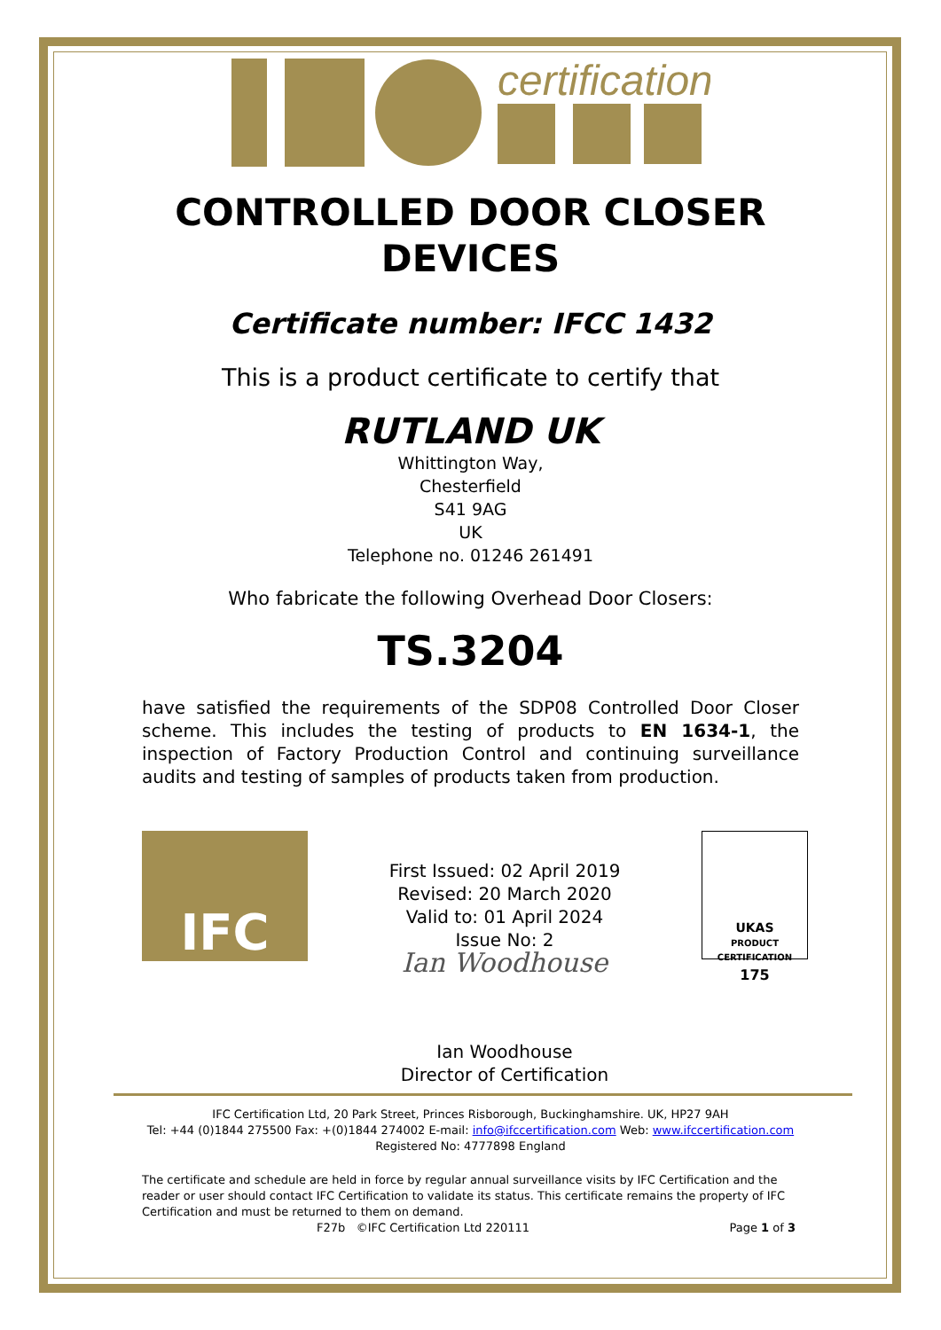certification
CONTROLLED DOOR CLOSER
DEVICES
Certificate number: IFCC 1432
This is a product certificate to certify that
RUTLAND UK
Whittington Way,
Chesterfield
S41 9AG
UK
Telephone no. 01246 261491
Who fabricate the following Overhead Door Closers:
TS.3204
have satisfied the requirements of the SDP08 Controlled Door Closer scheme. This includes the testing of products to EN 1634-1, the inspection of Factory Production Control and continuing surveillance audits and testing of samples of products taken from production.
IFC
First Issued: 02 April 2019
Revised: 20 March 2020
Valid to: 01 April 2024
Issue No: 2
Ian Woodhouse
Ian Woodhouse
Director of Certification
UKAS
PRODUCT
CERTIFICATION
175
IFC Certification Ltd, 20 Park Street, Princes Risborough, Buckinghamshire. UK, HP27 9AH
Tel: +44 (0)1844 275500 Fax: +(0)1844 274002 E-mail: info@ifccertification.com Web: www.ifccertification.com
Registered No: 4777898 England
The certificate and schedule are held in force by regular annual surveillance visits by IFC Certification and the reader or user should contact IFC Certification to validate its status. This certificate remains the property of IFC Certification and must be returned to them on demand.
F27b ©IFC Certification Ltd 220111 Page 1 of 3